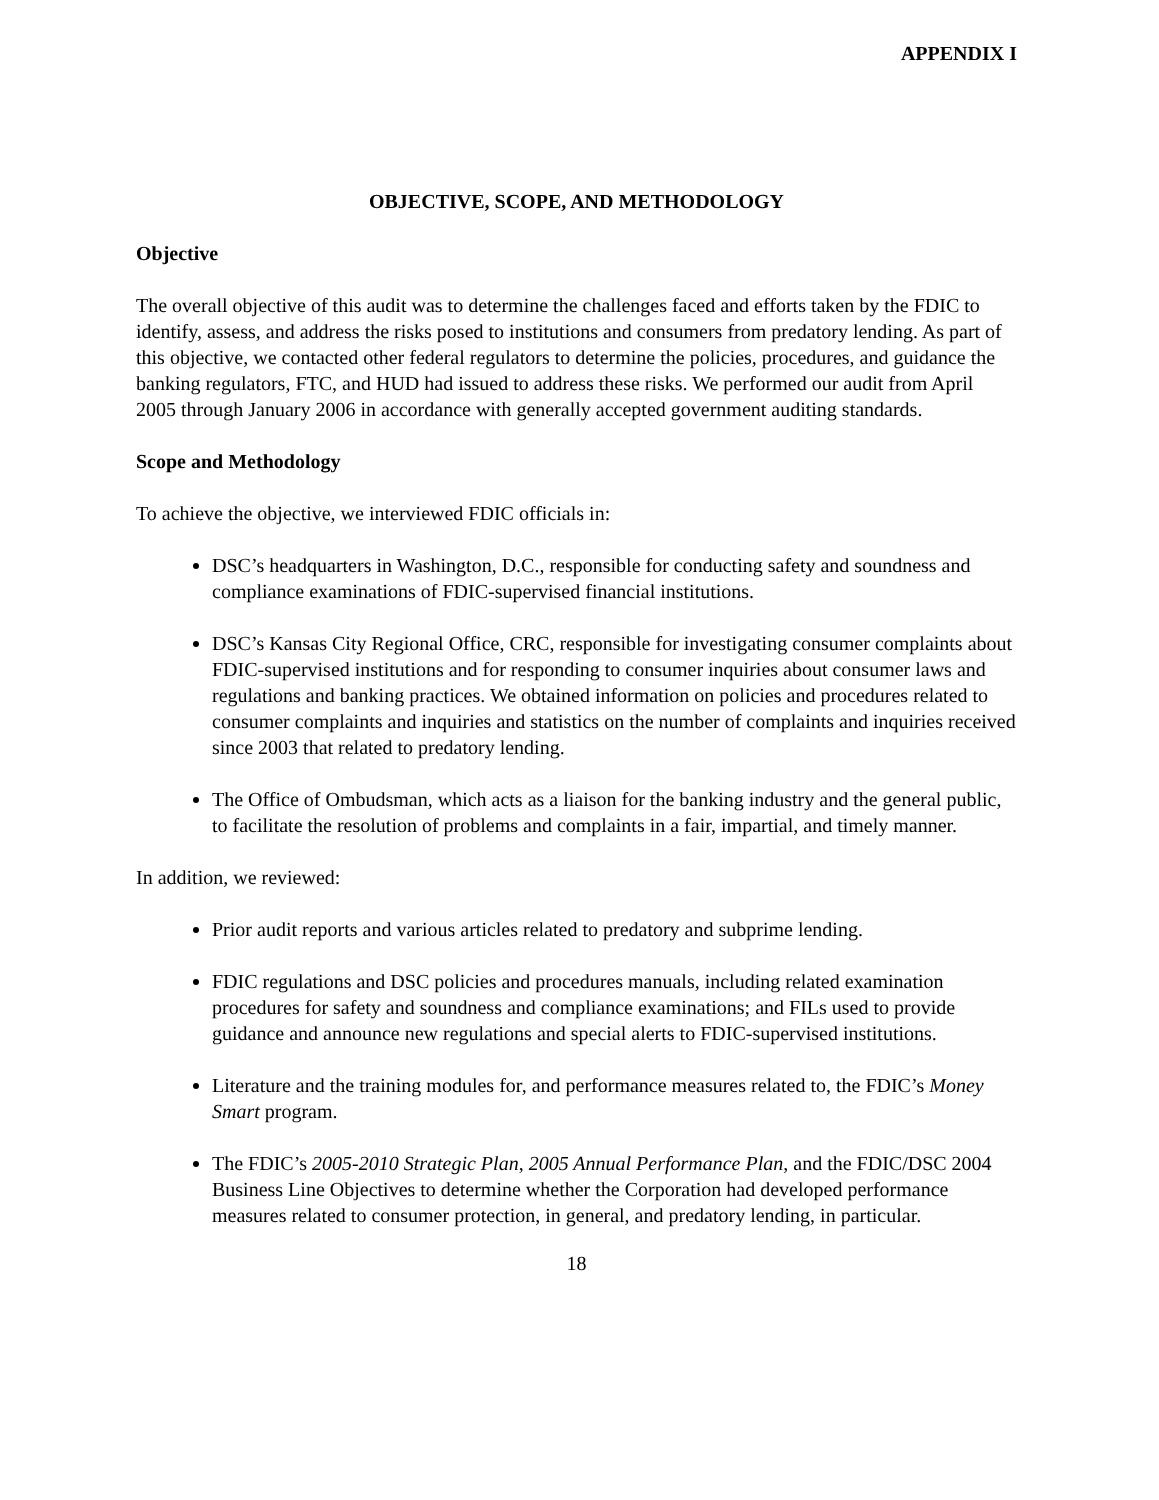APPENDIX I
OBJECTIVE, SCOPE, AND METHODOLOGY
Objective
The overall objective of this audit was to determine the challenges faced and efforts taken by the FDIC to identify, assess, and address the risks posed to institutions and consumers from predatory lending. As part of this objective, we contacted other federal regulators to determine the policies, procedures, and guidance the banking regulators, FTC, and HUD had issued to address these risks. We performed our audit from April 2005 through January 2006 in accordance with generally accepted government auditing standards.
Scope and Methodology
To achieve the objective, we interviewed FDIC officials in:
DSC’s headquarters in Washington, D.C., responsible for conducting safety and soundness and compliance examinations of FDIC-supervised financial institutions.
DSC’s Kansas City Regional Office, CRC, responsible for investigating consumer complaints about FDIC-supervised institutions and for responding to consumer inquiries about consumer laws and regulations and banking practices. We obtained information on policies and procedures related to consumer complaints and inquiries and statistics on the number of complaints and inquiries received since 2003 that related to predatory lending.
The Office of Ombudsman, which acts as a liaison for the banking industry and the general public, to facilitate the resolution of problems and complaints in a fair, impartial, and timely manner.
In addition, we reviewed:
Prior audit reports and various articles related to predatory and subprime lending.
FDIC regulations and DSC policies and procedures manuals, including related examination procedures for safety and soundness and compliance examinations; and FILs used to provide guidance and announce new regulations and special alerts to FDIC-supervised institutions.
Literature and the training modules for, and performance measures related to, the FDIC’s Money Smart program.
The FDIC’s 2005-2010 Strategic Plan, 2005 Annual Performance Plan, and the FDIC/DSC 2004 Business Line Objectives to determine whether the Corporation had developed performance measures related to consumer protection, in general, and predatory lending, in particular.
18